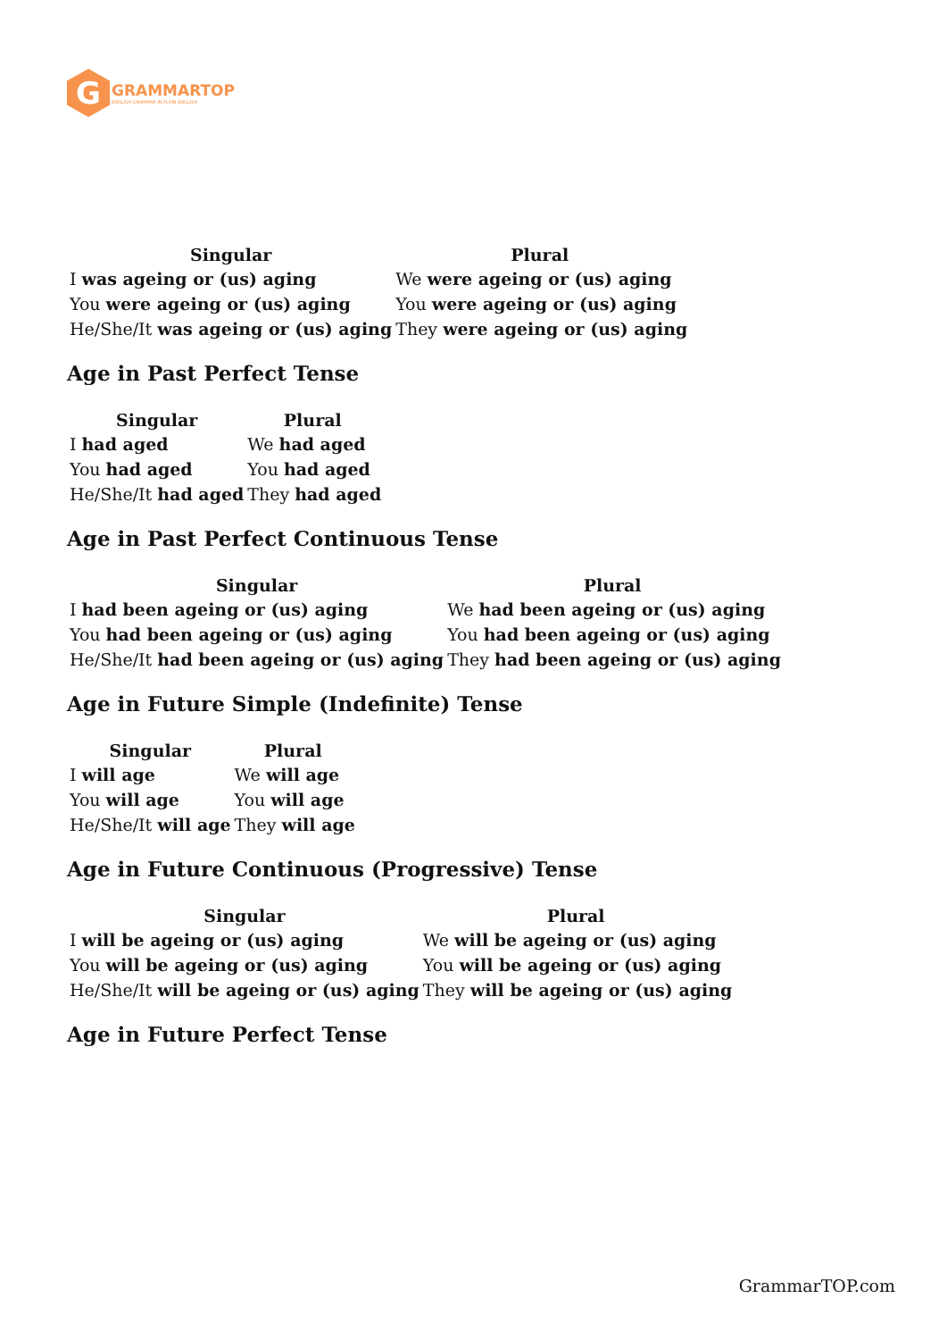G
GRAMMARTOP
ENGLISH GRAMMAR IN PLAIN ENGLISH
| Singular | Plural |
| --- | --- |
| I was ageing or (us) aging | We were ageing or (us) aging |
| You were ageing or (us) aging | You were ageing or (us) aging |
| He/She/It was ageing or (us) aging | They were ageing or (us) aging |
Age in Past Perfect Tense
| Singular | Plural |
| --- | --- |
| I had aged | We had aged |
| You had aged | You had aged |
| He/She/It had aged | They had aged |
Age in Past Perfect Continuous Tense
| Singular | Plural |
| --- | --- |
| I had been ageing or (us) aging | We had been ageing or (us) aging |
| You had been ageing or (us) aging | You had been ageing or (us) aging |
| He/She/It had been ageing or (us) aging | They had been ageing or (us) aging |
Age in Future Simple (Indefinite) Tense
| Singular | Plural |
| --- | --- |
| I will age | We will age |
| You will age | You will age |
| He/She/It will age | They will age |
Age in Future Continuous (Progressive) Tense
| Singular | Plural |
| --- | --- |
| I will be ageing or (us) aging | We will be ageing or (us) aging |
| You will be ageing or (us) aging | You will be ageing or (us) aging |
| He/She/It will be ageing or (us) aging | They will be ageing or (us) aging |
Age in Future Perfect Tense
GrammarTOP.com